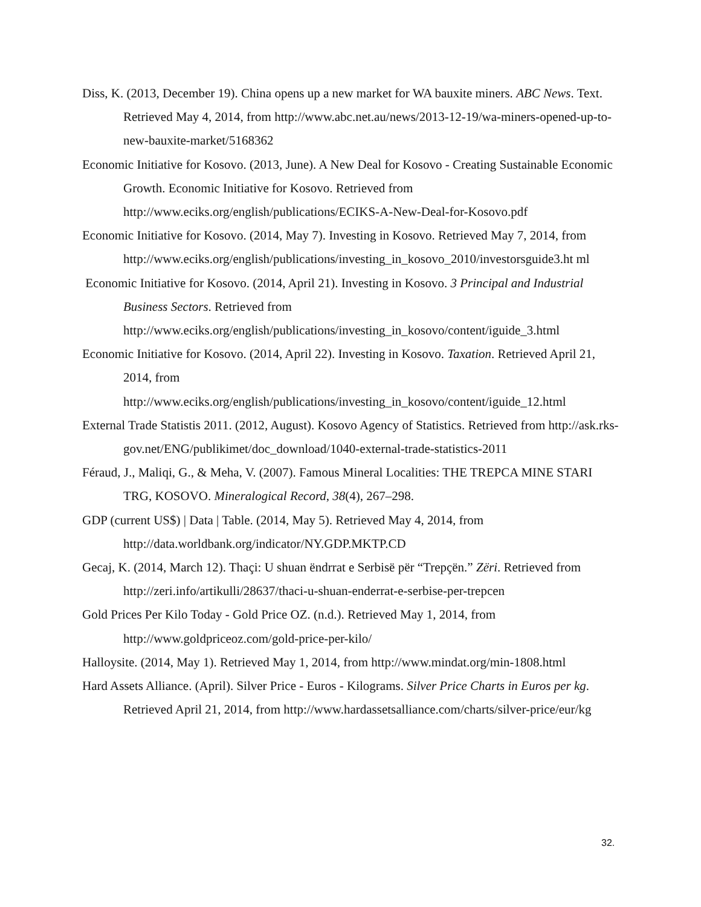Diss, K. (2013, December 19). China opens up a new market for WA bauxite miners. ABC News. Text. Retrieved May 4, 2014, from http://www.abc.net.au/news/2013-12-19/wa-miners-opened-up-to-new-bauxite-market/5168362
Economic Initiative for Kosovo. (2013, June). A New Deal for Kosovo - Creating Sustainable Economic Growth. Economic Initiative for Kosovo. Retrieved from http://www.eciks.org/english/publications/ECIKS-A-New-Deal-for-Kosovo.pdf
Economic Initiative for Kosovo. (2014, May 7). Investing in Kosovo. Retrieved May 7, 2014, from
http://www.eciks.org/english/publications/investing_in_kosovo_2010/investorsguide3.ht ml
Economic Initiative for Kosovo. (2014, April 21). Investing in Kosovo. 3 Principal and Industrial Business Sectors. Retrieved from
http://www.eciks.org/english/publications/investing_in_kosovo/content/iguide_3.html
Economic Initiative for Kosovo. (2014, April 22). Investing in Kosovo. Taxation. Retrieved April 21, 2014, from
http://www.eciks.org/english/publications/investing_in_kosovo/content/iguide_12.html
External Trade Statistis 2011. (2012, August). Kosovo Agency of Statistics. Retrieved from http://ask.rks-gov.net/ENG/publikimet/doc_download/1040-external-trade-statistics-2011
Féraud, J., Maliqi, G., & Meha, V. (2007). Famous Mineral Localities: THE TREPCA MINE STARI TRG, KOSOVO. Mineralogical Record, 38(4), 267–298.
GDP (current US$) | Data | Table. (2014, May 5). Retrieved May 4, 2014, from http://data.worldbank.org/indicator/NY.GDP.MKTP.CD
Gecaj, K. (2014, March 12). Thaçi: U shuan ëndrrat e Serbisë për “Trepçën.” Zëri. Retrieved from http://zeri.info/artikulli/28637/thaci-u-shuan-enderrat-e-serbise-per-trepcen
Gold Prices Per Kilo Today - Gold Price OZ. (n.d.). Retrieved May 1, 2014, from http://www.goldpriceoz.com/gold-price-per-kilo/
Halloysite. (2014, May 1). Retrieved May 1, 2014, from http://www.mindat.org/min-1808.html
Hard Assets Alliance. (April). Silver Price - Euros - Kilograms. Silver Price Charts in Euros per kg. Retrieved April 21, 2014, from http://www.hardassetsalliance.com/charts/silver-price/eur/kg
32.